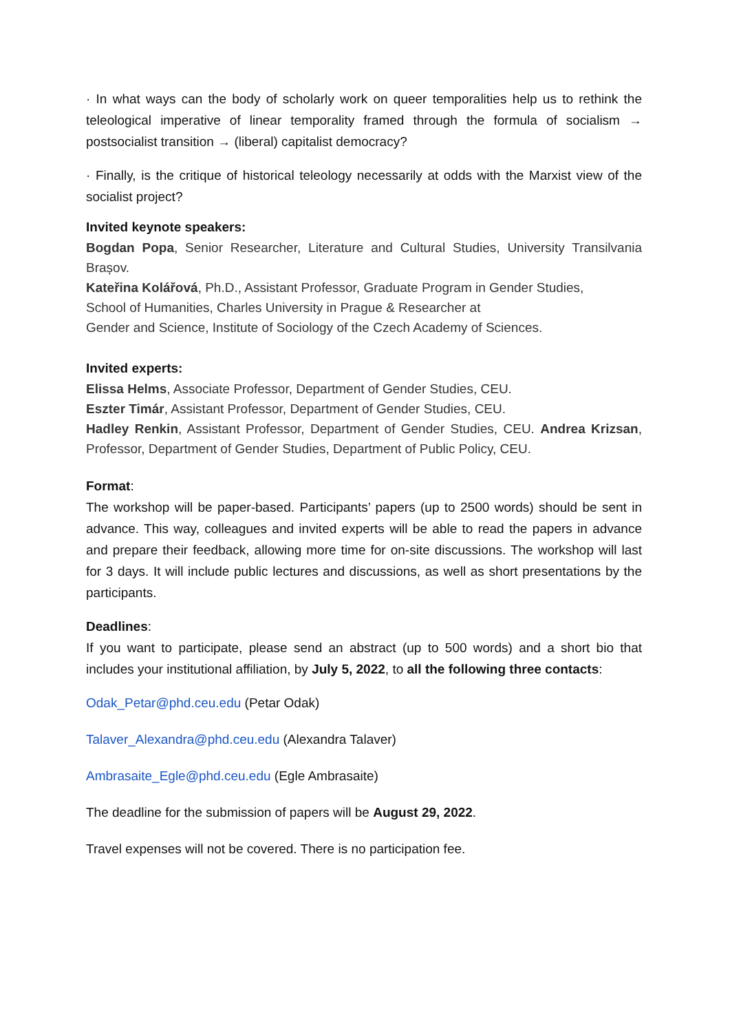· In what ways can the body of scholarly work on queer temporalities help us to rethink the teleological imperative of linear temporality framed through the formula of socialism → postsocialist transition → (liberal) capitalist democracy?
· Finally, is the critique of historical teleology necessarily at odds with the Marxist view of the socialist project?
Invited keynote speakers:
Bogdan Popa, Senior Researcher, Literature and Cultural Studies, University Transilvania Brașov.
Kateřina Kolářová, Ph.D., Assistant Professor, Graduate Program in Gender Studies,
School of Humanities, Charles University in Prague & Researcher at
Gender and Science, Institute of Sociology of the Czech Academy of Sciences.
Invited experts:
Elissa Helms, Associate Professor, Department of Gender Studies, CEU.
Eszter Timár, Assistant Professor, Department of Gender Studies, CEU.
Hadley Renkin, Assistant Professor, Department of Gender Studies, CEU. Andrea Krizsan, Professor, Department of Gender Studies, Department of Public Policy, CEU.
Format:
The workshop will be paper-based. Participants’ papers (up to 2500 words) should be sent in advance. This way, colleagues and invited experts will be able to read the papers in advance and prepare their feedback, allowing more time for on-site discussions. The workshop will last for 3 days. It will include public lectures and discussions, as well as short presentations by the participants.
Deadlines:
If you want to participate, please send an abstract (up to 500 words) and a short bio that includes your institutional affiliation, by July 5, 2022, to all the following three contacts:
Odak_Petar@phd.ceu.edu (Petar Odak)
Talaver_Alexandra@phd.ceu.edu (Alexandra Talaver)
Ambrasaite_Egle@phd.ceu.edu (Egle Ambrasaite)
The deadline for the submission of papers will be August 29, 2022.
Travel expenses will not be covered. There is no participation fee.